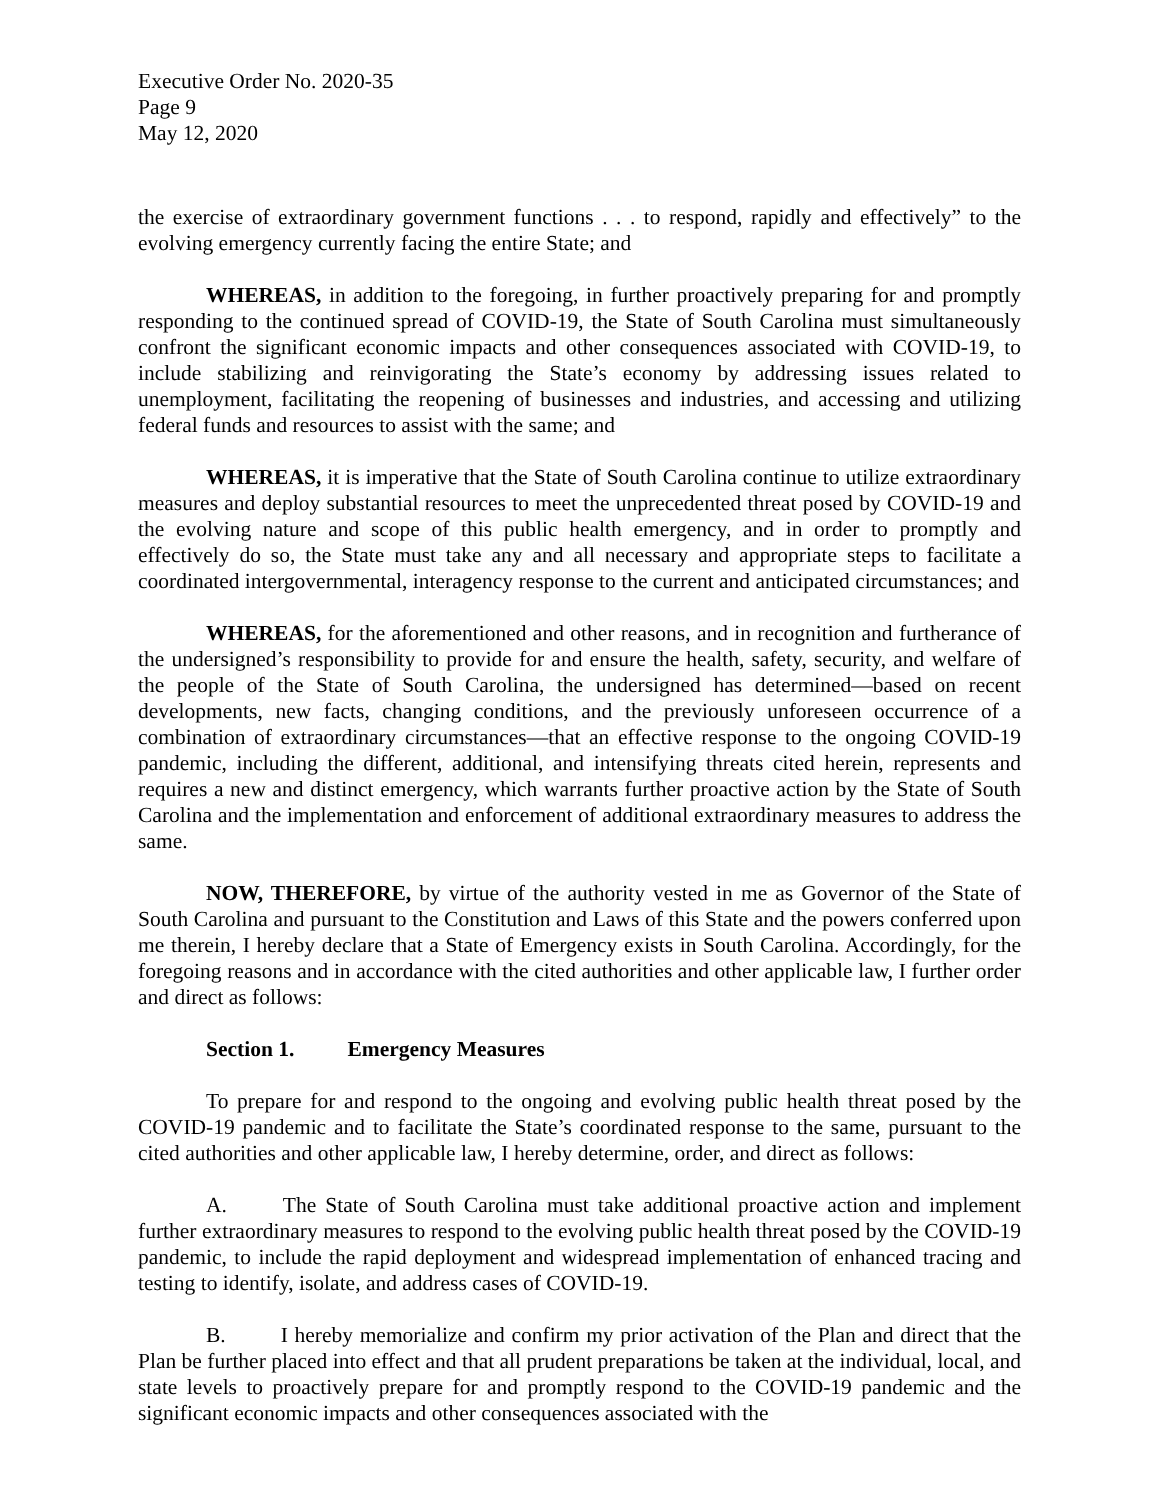Executive Order No. 2020-35
Page 9
May 12, 2020
the exercise of extraordinary government functions . . . to respond, rapidly and effectively” to the evolving emergency currently facing the entire State; and
WHEREAS, in addition to the foregoing, in further proactively preparing for and promptly responding to the continued spread of COVID-19, the State of South Carolina must simultaneously confront the significant economic impacts and other consequences associated with COVID-19, to include stabilizing and reinvigorating the State’s economy by addressing issues related to unemployment, facilitating the reopening of businesses and industries, and accessing and utilizing federal funds and resources to assist with the same; and
WHEREAS, it is imperative that the State of South Carolina continue to utilize extraordinary measures and deploy substantial resources to meet the unprecedented threat posed by COVID-19 and the evolving nature and scope of this public health emergency, and in order to promptly and effectively do so, the State must take any and all necessary and appropriate steps to facilitate a coordinated intergovernmental, interagency response to the current and anticipated circumstances; and
WHEREAS, for the aforementioned and other reasons, and in recognition and furtherance of the undersigned’s responsibility to provide for and ensure the health, safety, security, and welfare of the people of the State of South Carolina, the undersigned has determined—based on recent developments, new facts, changing conditions, and the previously unforeseen occurrence of a combination of extraordinary circumstances—that an effective response to the ongoing COVID-19 pandemic, including the different, additional, and intensifying threats cited herein, represents and requires a new and distinct emergency, which warrants further proactive action by the State of South Carolina and the implementation and enforcement of additional extraordinary measures to address the same.
NOW, THEREFORE, by virtue of the authority vested in me as Governor of the State of South Carolina and pursuant to the Constitution and Laws of this State and the powers conferred upon me therein, I hereby declare that a State of Emergency exists in South Carolina. Accordingly, for the foregoing reasons and in accordance with the cited authorities and other applicable law, I further order and direct as follows:
Section 1. Emergency Measures
To prepare for and respond to the ongoing and evolving public health threat posed by the COVID-19 pandemic and to facilitate the State’s coordinated response to the same, pursuant to the cited authorities and other applicable law, I hereby determine, order, and direct as follows:
A. The State of South Carolina must take additional proactive action and implement further extraordinary measures to respond to the evolving public health threat posed by the COVID-19 pandemic, to include the rapid deployment and widespread implementation of enhanced tracing and testing to identify, isolate, and address cases of COVID-19.
B. I hereby memorialize and confirm my prior activation of the Plan and direct that the Plan be further placed into effect and that all prudent preparations be taken at the individual, local, and state levels to proactively prepare for and promptly respond to the COVID-19 pandemic and the significant economic impacts and other consequences associated with the